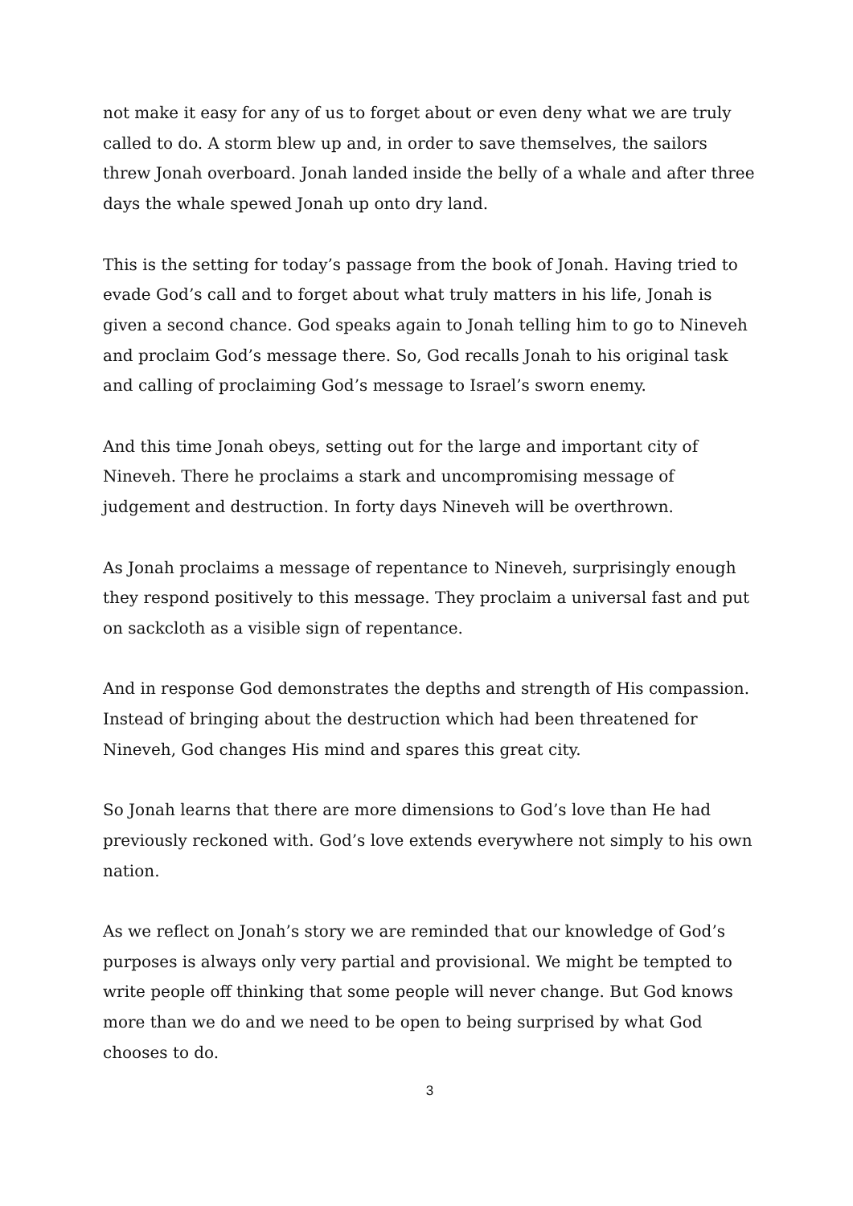not make it easy for any of us to forget about or even deny what we are truly called to do. A storm blew up and, in order to save themselves, the sailors threw Jonah overboard. Jonah landed inside the belly of a whale and after three days the whale spewed Jonah up onto dry land.
This is the setting for today’s passage from the book of Jonah. Having tried to evade God’s call and to forget about what truly matters in his life, Jonah is given a second chance. God speaks again to Jonah telling him to go to Nineveh and proclaim God’s message there. So, God recalls Jonah to his original task and calling of proclaiming God’s message to Israel’s sworn enemy.
And this time Jonah obeys, setting out for the large and important city of Nineveh. There he proclaims a stark and uncompromising message of judgement and destruction. In forty days Nineveh will be overthrown.
As Jonah proclaims a message of repentance to Nineveh, surprisingly enough they respond positively to this message. They proclaim a universal fast and put on sackcloth as a visible sign of repentance.
And in response God demonstrates the depths and strength of His compassion. Instead of bringing about the destruction which had been threatened for Nineveh, God changes His mind and spares this great city.
So Jonah learns that there are more dimensions to God’s love than He had previously reckoned with. God’s love extends everywhere not simply to his own nation.
As we reflect on Jonah’s story we are reminded that our knowledge of God’s purposes is always only very partial and provisional. We might be tempted to write people off thinking that some people will never change. But God knows more than we do and we need to be open to being surprised by what God chooses to do.
3